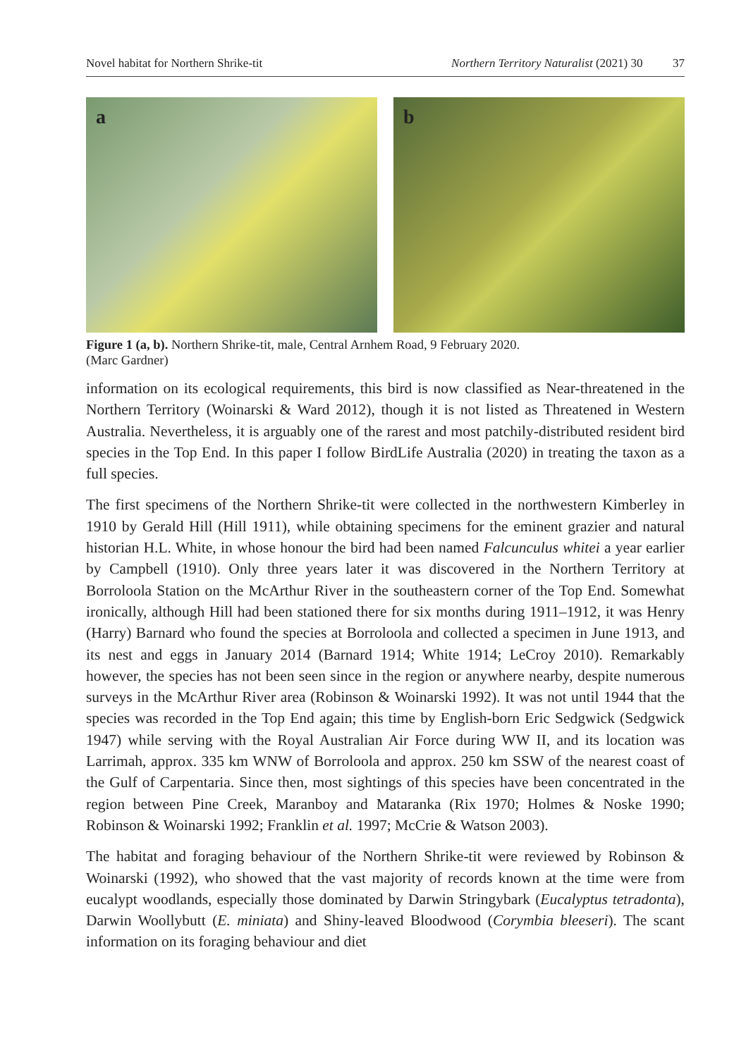Novel habitat for Northern Shrike-tit Northern Territory Naturalist (2021) 30 37
a
b
Figure 1 (a, b). Northern Shrike-tit, male, Central Arnhem Road, 9 February 2020.
(Marc Gardner)
information on its ecological requirements, this bird is now classified as Near-threatened in the Northern Territory (Woinarski & Ward 2012), though it is not listed as Threatened in Western Australia. Nevertheless, it is arguably one of the rarest and most patchily-distributed resident bird species in the Top End. In this paper I follow BirdLife Australia (2020) in treating the taxon as a full species.
The first specimens of the Northern Shrike-tit were collected in the northwestern Kimberley in 1910 by Gerald Hill (Hill 1911), while obtaining specimens for the eminent grazier and natural historian H.L. White, in whose honour the bird had been named Falcunculus whitei a year earlier by Campbell (1910). Only three years later it was discovered in the Northern Territory at Borroloola Station on the McArthur River in the southeastern corner of the Top End. Somewhat ironically, although Hill had been stationed there for six months during 1911–1912, it was Henry (Harry) Barnard who found the species at Borroloola and collected a specimen in June 1913, and its nest and eggs in January 2014 (Barnard 1914; White 1914; LeCroy 2010). Remarkably however, the species has not been seen since in the region or anywhere nearby, despite numerous surveys in the McArthur River area (Robinson & Woinarski 1992). It was not until 1944 that the species was recorded in the Top End again; this time by English-born Eric Sedgwick (Sedgwick 1947) while serving with the Royal Australian Air Force during WW II, and its location was Larrimah, approx. 335 km WNW of Borroloola and approx. 250 km SSW of the nearest coast of the Gulf of Carpentaria. Since then, most sightings of this species have been concentrated in the region between Pine Creek, Maranboy and Mataranka (Rix 1970; Holmes & Noske 1990; Robinson & Woinarski 1992; Franklin et al. 1997; McCrie & Watson 2003).
The habitat and foraging behaviour of the Northern Shrike-tit were reviewed by Robinson & Woinarski (1992), who showed that the vast majority of records known at the time were from eucalypt woodlands, especially those dominated by Darwin Stringybark (Eucalyptus tetradonta), Darwin Woollybutt (E. miniata) and Shiny-leaved Bloodwood (Corymbia bleeseri). The scant information on its foraging behaviour and diet